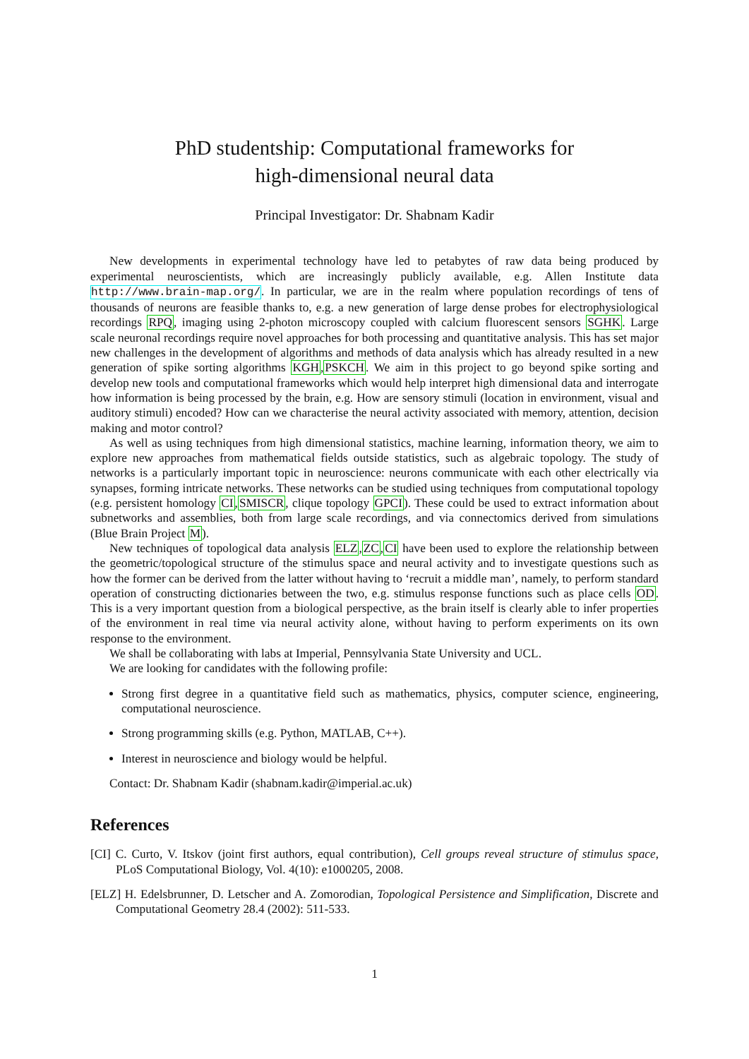PhD studentship: Computational frameworks for
high-dimensional neural data
Principal Investigator: Dr. Shabnam Kadir
New developments in experimental technology have led to petabytes of raw data being produced by experimental neuroscientists, which are increasingly publicly available, e.g. Allen Institute data http://www.brain-map.org/. In particular, we are in the realm where population recordings of tens of thousands of neurons are feasible thanks to, e.g. a new generation of large dense probes for electrophysiological recordings RPQ, imaging using 2-photon microscopy coupled with calcium fluorescent sensors SGHK. Large scale neuronal recordings require novel approaches for both processing and quantitative analysis. This has set major new challenges in the development of algorithms and methods of data analysis which has already resulted in a new generation of spike sorting algorithms KGH,PSKCH. We aim in this project to go beyond spike sorting and develop new tools and computational frameworks which would help interpret high dimensional data and interrogate how information is being processed by the brain, e.g. How are sensory stimuli (location in environment, visual and auditory stimuli) encoded? How can we characterise the neural activity associated with memory, attention, decision making and motor control?
As well as using techniques from high dimensional statistics, machine learning, information theory, we aim to explore new approaches from mathematical fields outside statistics, such as algebraic topology. The study of networks is a particularly important topic in neuroscience: neurons communicate with each other electrically via synapses, forming intricate networks. These networks can be studied using techniques from computational topology (e.g. persistent homology CI,SMISCR, clique topology GPCI). These could be used to extract information about subnetworks and assemblies, both from large scale recordings, and via connectomics derived from simulations (Blue Brain Project M).
New techniques of topological data analysis ELZ,ZC,CI have been used to explore the relationship between the geometric/topological structure of the stimulus space and neural activity and to investigate questions such as how the former can be derived from the latter without having to ‘recruit a middle man’, namely, to perform standard operation of constructing dictionaries between the two, e.g. stimulus response functions such as place cells OD. This is a very important question from a biological perspective, as the brain itself is clearly able to infer properties of the environment in real time via neural activity alone, without having to perform experiments on its own response to the environment.
We shall be collaborating with labs at Imperial, Pennsylvania State University and UCL.
We are looking for candidates with the following profile:
Strong first degree in a quantitative field such as mathematics, physics, computer science, engineering, computational neuroscience.
Strong programming skills (e.g. Python, MATLAB, C++).
Interest in neuroscience and biology would be helpful.
Contact: Dr. Shabnam Kadir (shabnam.kadir@imperial.ac.uk)
References
[CI] C. Curto, V. Itskov (joint first authors, equal contribution), Cell groups reveal structure of stimulus space, PLoS Computational Biology, Vol. 4(10): e1000205, 2008.
[ELZ] H. Edelsbrunner, D. Letscher and A. Zomorodian, Topological Persistence and Simplification, Discrete and Computational Geometry 28.4 (2002): 511-533.
1